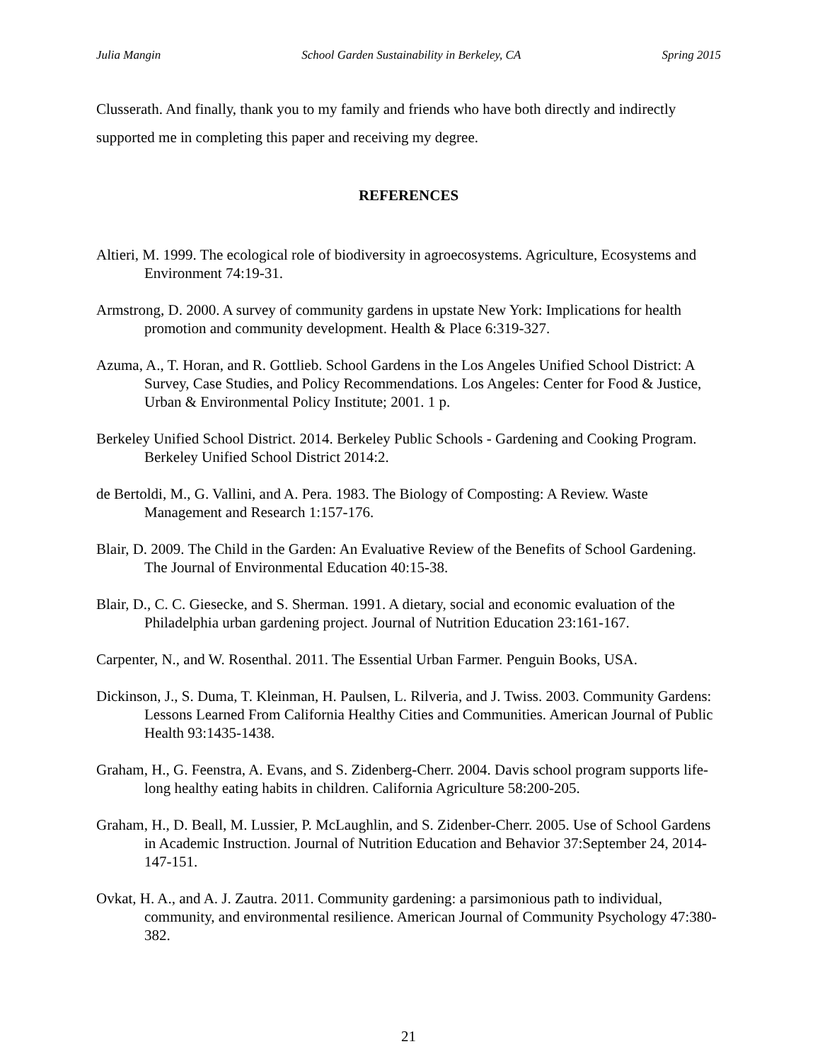Julia Mangin School Garden Sustainability in Berkeley, CA Spring 2015
Clusserath. And finally, thank you to my family and friends who have both directly and indirectly supported me in completing this paper and receiving my degree.
REFERENCES
Altieri, M. 1999. The ecological role of biodiversity in agroecosystems. Agriculture, Ecosystems and Environment 74:19-31.
Armstrong, D. 2000. A survey of community gardens in upstate New York: Implications for health promotion and community development. Health & Place 6:319-327.
Azuma, A., T. Horan, and R. Gottlieb. School Gardens in the Los Angeles Unified School District: A Survey, Case Studies, and Policy Recommendations. Los Angeles: Center for Food & Justice, Urban & Environmental Policy Institute; 2001. 1 p.
Berkeley Unified School District. 2014. Berkeley Public Schools - Gardening and Cooking Program. Berkeley Unified School District 2014:2.
de Bertoldi, M., G. Vallini, and A. Pera. 1983. The Biology of Composting: A Review. Waste Management and Research 1:157-176.
Blair, D. 2009. The Child in the Garden: An Evaluative Review of the Benefits of School Gardening. The Journal of Environmental Education 40:15-38.
Blair, D., C. C. Giesecke, and S. Sherman. 1991. A dietary, social and economic evaluation of the Philadelphia urban gardening project. Journal of Nutrition Education 23:161-167.
Carpenter, N., and W. Rosenthal. 2011. The Essential Urban Farmer. Penguin Books, USA.
Dickinson, J., S. Duma, T. Kleinman, H. Paulsen, L. Rilveria, and J. Twiss. 2003. Community Gardens: Lessons Learned From California Healthy Cities and Communities. American Journal of Public Health 93:1435-1438.
Graham, H., G. Feenstra, A. Evans, and S. Zidenberg-Cherr. 2004. Davis school program supports life-long healthy eating habits in children. California Agriculture 58:200-205.
Graham, H., D. Beall, M. Lussier, P. McLaughlin, and S. Zidenber-Cherr. 2005. Use of School Gardens in Academic Instruction. Journal of Nutrition Education and Behavior 37:September 24, 2014-147-151.
Ovkat, H. A., and A. J. Zautra. 2011. Community gardening: a parsimonious path to individual, community, and environmental resilience. American Journal of Community Psychology 47:380-382.
21